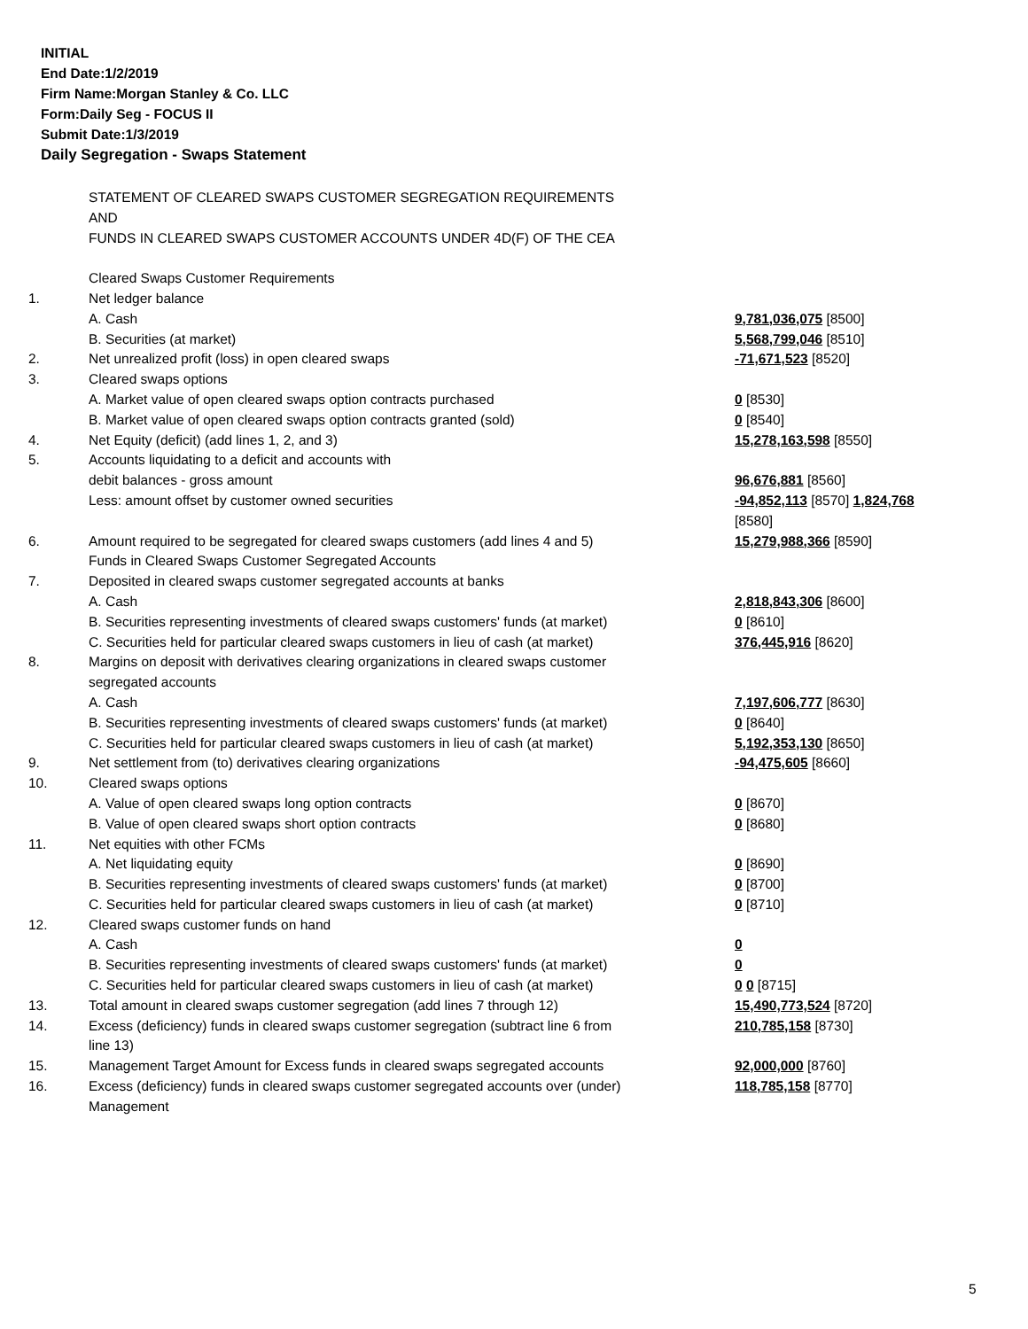INITIAL
End Date:1/2/2019
Firm Name:Morgan Stanley & Co. LLC
Form:Daily Seg - FOCUS II
Submit Date:1/3/2019
Daily Segregation - Swaps Statement
| | STATEMENT OF CLEARED SWAPS CUSTOMER SEGREGATION REQUIREMENTS | |
| | AND | |
| | FUNDS IN CLEARED SWAPS CUSTOMER ACCOUNTS UNDER 4D(F) OF THE CEA | |
| | Cleared Swaps Customer Requirements | |
| 1. | Net ledger balance | |
| | A. Cash | 9,781,036,075 [8500] |
| | B. Securities (at market) | 5,568,799,046 [8510] |
| 2. | Net unrealized profit (loss) in open cleared swaps | -71,671,523 [8520] |
| 3. | Cleared swaps options | |
| | A. Market value of open cleared swaps option contracts purchased | 0 [8530] |
| | B. Market value of open cleared swaps option contracts granted (sold) | 0 [8540] |
| 4. | Net Equity (deficit) (add lines 1, 2, and 3) | 15,278,163,598 [8550] |
| 5. | Accounts liquidating to a deficit and accounts with | |
| | debit balances - gross amount | 96,676,881 [8560] |
| | Less: amount offset by customer owned securities | -94,852,113 [8570] 1,824,768 [8580] |
| 6. | Amount required to be segregated for cleared swaps customers (add lines 4 and 5) | 15,279,988,366 [8590] |
| | Funds in Cleared Swaps Customer Segregated Accounts | |
| 7. | Deposited in cleared swaps customer segregated accounts at banks | |
| | A. Cash | 2,818,843,306 [8600] |
| | B. Securities representing investments of cleared swaps customers' funds (at market) | 0 [8610] |
| | C. Securities held for particular cleared swaps customers in lieu of cash (at market) | 376,445,916 [8620] |
| 8. | Margins on deposit with derivatives clearing organizations in cleared swaps customer segregated accounts | |
| | A. Cash | 7,197,606,777 [8630] |
| | B. Securities representing investments of cleared swaps customers' funds (at market) | 0 [8640] |
| | C. Securities held for particular cleared swaps customers in lieu of cash (at market) | 5,192,353,130 [8650] |
| 9. | Net settlement from (to) derivatives clearing organizations | -94,475,605 [8660] |
| 10. | Cleared swaps options | |
| | A. Value of open cleared swaps long option contracts | 0 [8670] |
| | B. Value of open cleared swaps short option contracts | 0 [8680] |
| 11. | Net equities with other FCMs | |
| | A. Net liquidating equity | 0 [8690] |
| | B. Securities representing investments of cleared swaps customers' funds (at market) | 0 [8700] |
| | C. Securities held for particular cleared swaps customers in lieu of cash (at market) | 0 [8710] |
| 12. | Cleared swaps customer funds on hand | |
| | A. Cash | 0 |
| | B. Securities representing investments of cleared swaps customers' funds (at market) | 0 |
| | C. Securities held for particular cleared swaps customers in lieu of cash (at market) | 0 0 [8715] |
| 13. | Total amount in cleared swaps customer segregation (add lines 7 through 12) | 15,490,773,524 [8720] |
| 14. | Excess (deficiency) funds in cleared swaps customer segregation (subtract line 6 from line 13) | 210,785,158 [8730] |
| 15. | Management Target Amount for Excess funds in cleared swaps segregated accounts | 92,000,000 [8760] |
| 16. | Excess (deficiency) funds in cleared swaps customer segregated accounts over (under) Management | 118,785,158 [8770] |
5